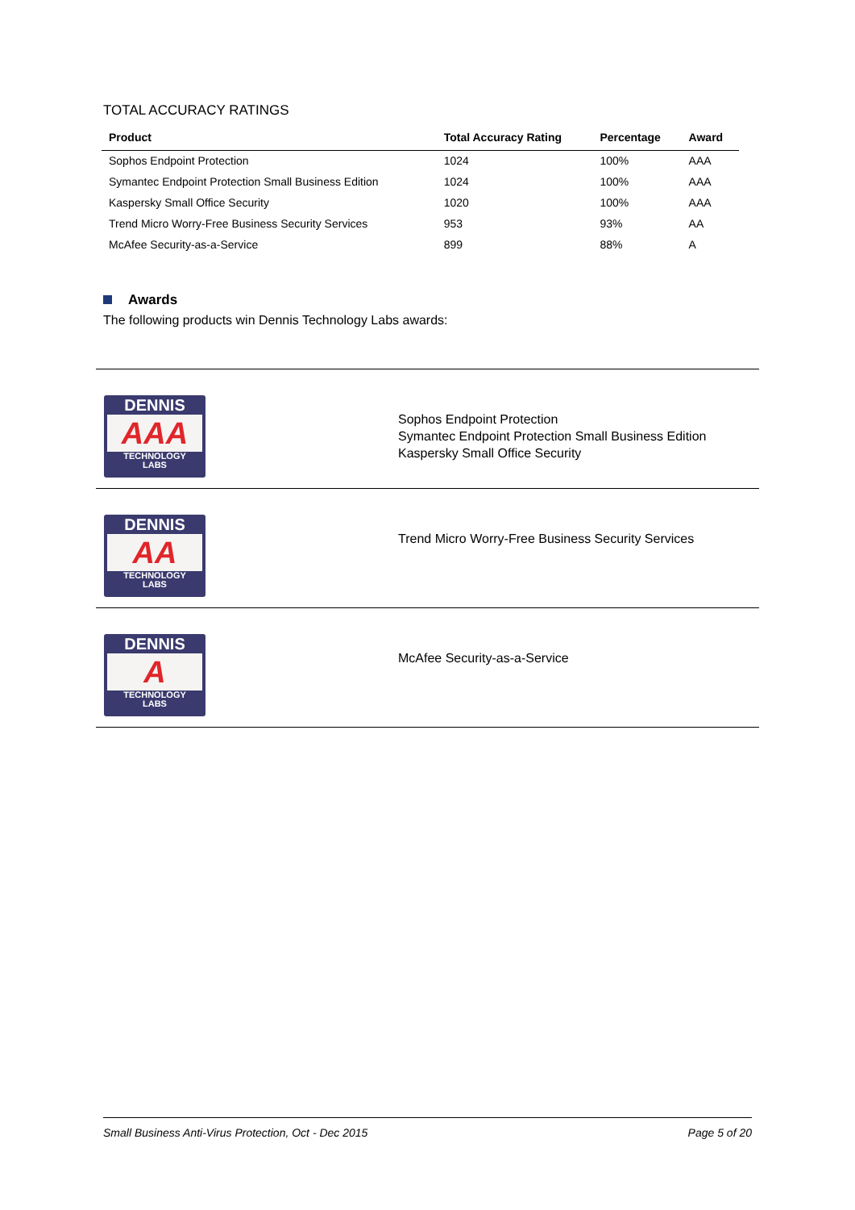TOTAL ACCURACY RATINGS
| Product | Total Accuracy Rating | Percentage | Award |
| --- | --- | --- | --- |
| Sophos Endpoint Protection | 1024 | 100% | AAA |
| Symantec Endpoint Protection Small Business Edition | 1024 | 100% | AAA |
| Kaspersky Small Office Security | 1020 | 100% | AAA |
| Trend Micro Worry-Free Business Security Services | 953 | 93% | AA |
| McAfee Security-as-a-Service | 899 | 88% | A |
Awards
The following products win Dennis Technology Labs awards:
| DENNIS AAA TECHNOLOGY LABS | Sophos Endpoint Protection Symantec Endpoint Protection Small Business Edition Kaspersky Small Office Security |
| DENNIS AA TECHNOLOGY LABS | Trend Micro Worry-Free Business Security Services |
| DENNIS A TECHNOLOGY LABS | McAfee Security-as-a-Service |
Small Business Anti-Virus Protection, Oct - Dec 2015 Page 5 of 20